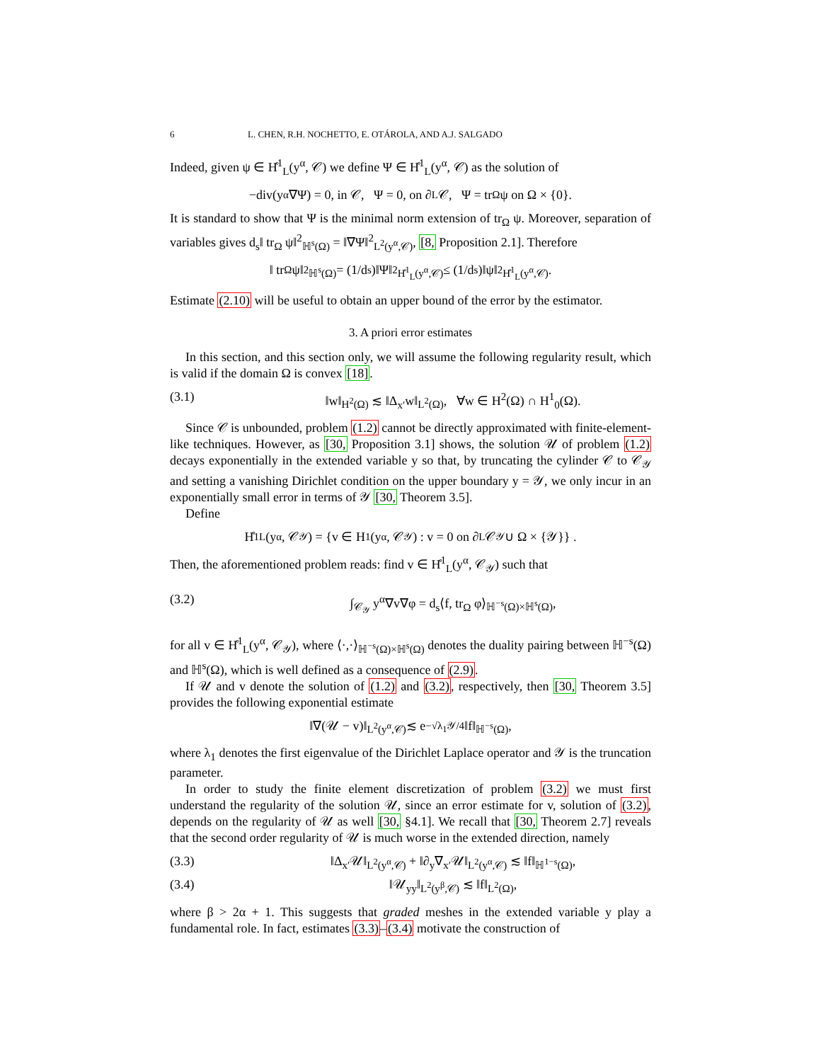6 L. CHEN, R.H. NOCHETTO, E. OTÁROLA, AND A.J. SALGADO
Indeed, given ψ ∈ H̊<sup>1</sup><sub>L</sub>(y<sup>α</sup>, 𝒞) we define Ψ ∈ H̊<sup>1</sup><sub>L</sub>(y<sup>α</sup>, 𝒞) as the solution of
−div(y<sup>α</sup>∇Ψ) = 0, in 𝒞, Ψ = 0, on ∂<sub>L</sub>𝒞, Ψ = tr<sub>Ω</sub> ψ on Ω × {0}.
It is standard to show that Ψ is the minimal norm extension of tr<sub>Ω</sub> ψ. Moreover, separation of variables gives d<sub>s</sub>‖ tr<sub>Ω</sub> ψ‖<sup>2</sup><sub>ℍ<sup>s</sup>(Ω)</sub> = ‖∇Ψ‖<sup>2</sup><sub>L<sup>2</sup>(y<sup>α</sup>,𝒞)</sub>, [8, Proposition 2.1]. Therefore
‖ tr<sub>Ω</sub> ψ‖<sup>2</sup><sub>ℍ<sup>s</sup>(Ω)</sub> = (1/d<sub>s</sub>)‖Ψ‖<sup>2</sup><sub>H̊<sup>1</sup><sub>L</sub>(y<sup>α</sup>,𝒞)</sub> ≤ (1/d<sub>s</sub>)‖ψ‖<sup>2</sup><sub>H̊<sup>1</sup><sub>L</sub>(y<sup>α</sup>,𝒞)</sub>.
Estimate (2.10) will be useful to obtain an upper bound of the error by the estimator.
3. A priori error estimates
In this section, and this section only, we will assume the following regularity result, which is valid if the domain Ω is convex [18].
(3.1) ‖w‖<sub>H<sup>2</sup>(Ω)</sub> ≲ ‖Δ<sub>x′</sub>w‖<sub>L<sup>2</sup>(Ω)</sub>, ∀w ∈ H<sup>2</sup>(Ω) ∩ H<sup>1</sup><sub>0</sub>(Ω).
Since 𝒞 is unbounded, problem (1.2) cannot be directly approximated with finite-element-like techniques. However, as [30, Proposition 3.1] shows, the solution 𝒰 of problem (1.2) decays exponentially in the extended variable y so that, by truncating the cylinder 𝒞 to 𝒞<sub>𝒴</sub> and setting a vanishing Dirichlet condition on the upper boundary y = 𝒴, we only incur in an exponentially small error in terms of 𝒴 [30, Theorem 3.5].
Define
H̊<sup>1</sup><sub>L</sub>(y<sup>α</sup>, 𝒞<sub>𝒴</sub>) = {v ∈ H<sup>1</sup>(y<sup>α</sup>, 𝒞<sub>𝒴</sub>) : v = 0 on ∂<sub>L</sub>𝒞<sub>𝒴</sub> ∪ Ω × {𝒴}} .
Then, the aforementioned problem reads: find v ∈ H̊<sup>1</sup><sub>L</sub>(y<sup>α</sup>, 𝒞<sub>𝒴</sub>) such that
(3.2) ∫<sub>𝒞<sub>𝒴</sub></sub> y<sup>α</sup>∇v∇φ = d<sub>s</sub>⟨f, tr<sub>Ω</sub> φ⟩<sub>ℍ<sup>−s</sup>(Ω)×ℍ<sup>s</sup>(Ω)</sub>,
for all v ∈ H̊<sup>1</sup><sub>L</sub>(y<sup>α</sup>, 𝒞<sub>𝒴</sub>), where ⟨·,·⟩<sub>ℍ<sup>−s</sup>(Ω)×ℍ<sup>s</sup>(Ω)</sub> denotes the duality pairing between ℍ<sup>−s</sup>(Ω) and ℍ<sup>s</sup>(Ω), which is well defined as a consequence of (2.9).
If 𝒰 and v denote the solution of (1.2) and (3.2), respectively, then [30, Theorem 3.5] provides the following exponential estimate
‖∇(𝒰 − v)‖<sub>L<sup>2</sup>(y<sup>α</sup>,𝒞)</sub> ≲ e<sup>−√λ<sub>1</sub>𝒴/4</sup>‖f‖<sub>ℍ<sup>−s</sup>(Ω)</sub>,
where λ<sub>1</sub> denotes the first eigenvalue of the Dirichlet Laplace operator and 𝒴 is the truncation parameter.
In order to study the finite element discretization of problem (3.2) we must first understand the regularity of the solution 𝒰, since an error estimate for v, solution of (3.2), depends on the regularity of 𝒰 as well [30, §4.1]. We recall that [30, Theorem 2.7] reveals that the second order regularity of 𝒰 is much worse in the extended direction, namely
(3.3) ‖Δ<sub>x′</sub>𝒰‖<sub>L<sup>2</sup>(y<sup>α</sup>,𝒞)</sub> + ‖∂<sub>y</sub>∇<sub>x′</sub>𝒰‖<sub>L<sup>2</sup>(y<sup>α</sup>,𝒞)</sub> ≲ ‖f‖<sub>ℍ<sup>1−s</sup>(Ω)</sub>,
(3.4) ‖𝒰<sub>yy</sub>‖<sub>L<sup>2</sup>(y<sup>β</sup>,𝒞)</sub> ≲ ‖f‖<sub>L<sup>2</sup>(Ω)</sub>,
where β > 2α + 1. This suggests that graded meshes in the extended variable y play a fundamental role. In fact, estimates (3.3)–(3.4) motivate the construction of